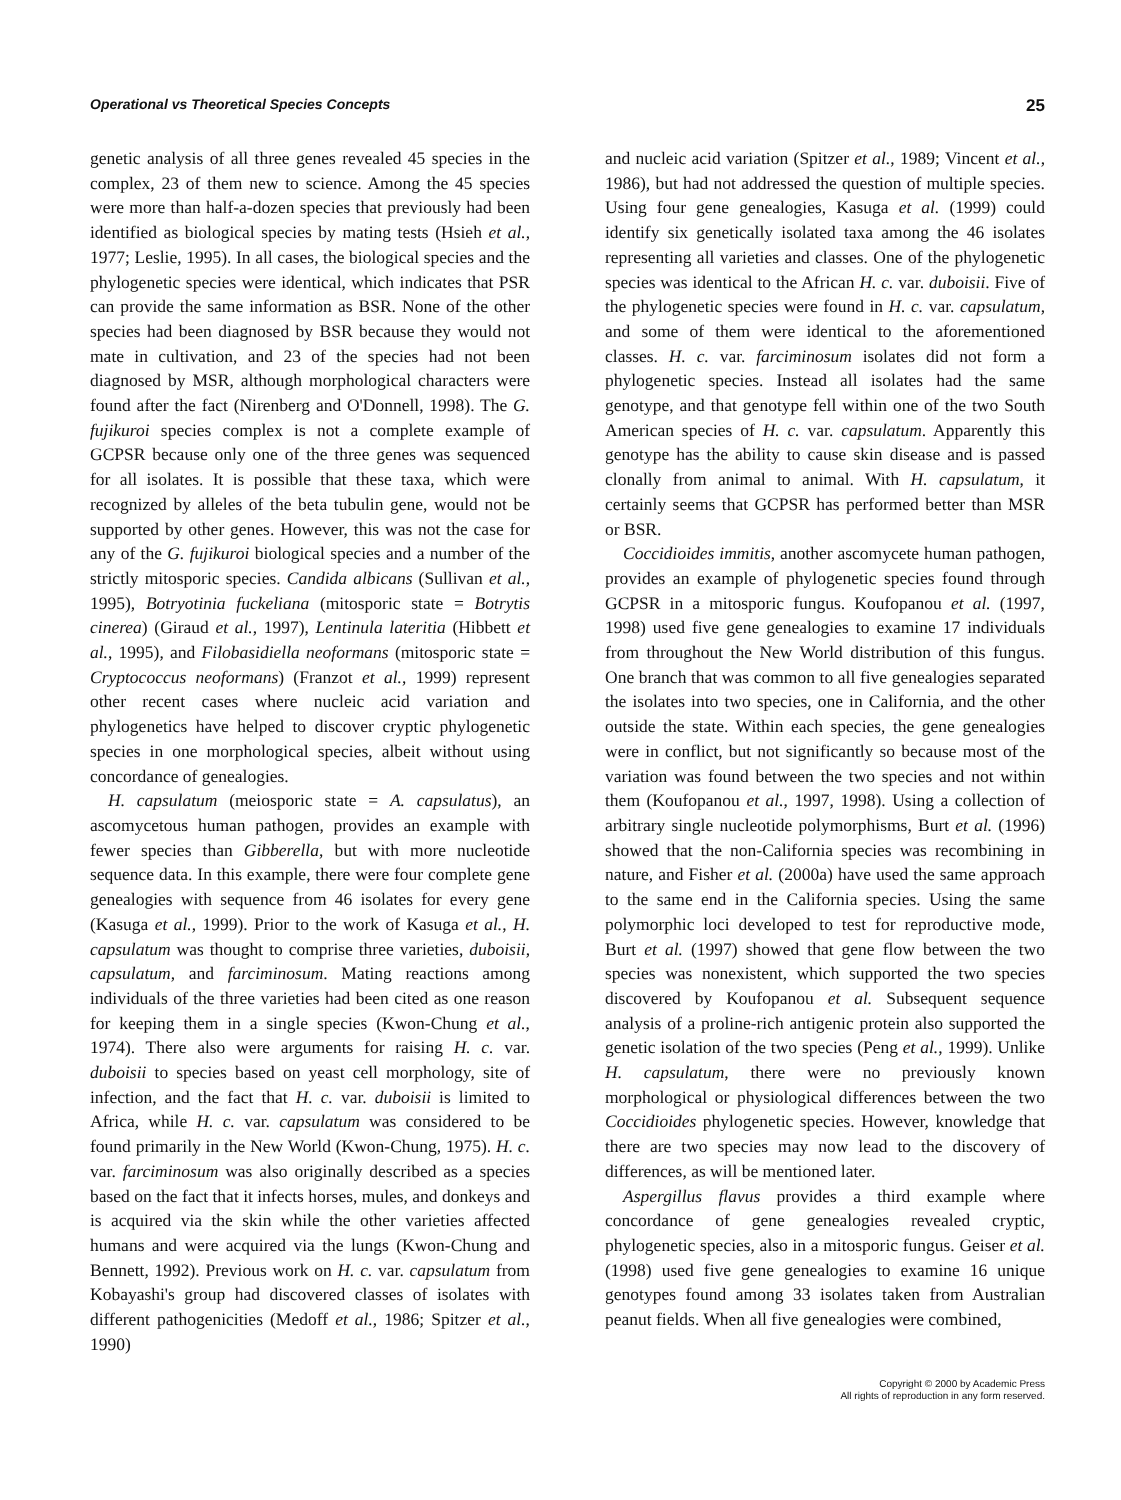Operational vs Theoretical Species Concepts 25
genetic analysis of all three genes revealed 45 species in the complex, 23 of them new to science. Among the 45 species were more than half-a-dozen species that previously had been identified as biological species by mating tests (Hsieh et al., 1977; Leslie, 1995). In all cases, the biological species and the phylogenetic species were identical, which indicates that PSR can provide the same information as BSR. None of the other species had been diagnosed by BSR because they would not mate in cultivation, and 23 of the species had not been diagnosed by MSR, although morphological characters were found after the fact (Nirenberg and O'Donnell, 1998). The G. fujikuroi species complex is not a complete example of GCPSR because only one of the three genes was sequenced for all isolates. It is possible that these taxa, which were recognized by alleles of the beta tubulin gene, would not be supported by other genes. However, this was not the case for any of the G. fujikuroi biological species and a number of the strictly mitosporic species. Candida albicans (Sullivan et al., 1995), Botryotinia fuckeliana (mitosporic state = Botrytis cinerea) (Giraud et al., 1997), Lentinula lateritia (Hibbett et al., 1995), and Filobasidiella neoformans (mitosporic state = Cryptococcus neoformans) (Franzot et al., 1999) represent other recent cases where nucleic acid variation and phylogenetics have helped to discover cryptic phylogenetic species in one morphological species, albeit without using concordance of genealogies.
H. capsulatum (meiosporic state = A. capsulatus), an ascomycetous human pathogen, provides an example with fewer species than Gibberella, but with more nucleotide sequence data. In this example, there were four complete gene genealogies with sequence from 46 isolates for every gene (Kasuga et al., 1999). Prior to the work of Kasuga et al., H. capsulatum was thought to comprise three varieties, duboisii, capsulatum, and farciminosum. Mating reactions among individuals of the three varieties had been cited as one reason for keeping them in a single species (Kwon-Chung et al., 1974). There also were arguments for raising H. c. var. duboisii to species based on yeast cell morphology, site of infection, and the fact that H. c. var. duboisii is limited to Africa, while H. c. var. capsulatum was considered to be found primarily in the New World (Kwon-Chung, 1975). H. c. var. farciminosum was also originally described as a species based on the fact that it infects horses, mules, and donkeys and is acquired via the skin while the other varieties affected humans and were acquired via the lungs (Kwon-Chung and Bennett, 1992). Previous work on H. c. var. capsulatum from Kobayashi's group had discovered classes of isolates with different pathogenicities (Medoff et al., 1986; Spitzer et al., 1990)
and nucleic acid variation (Spitzer et al., 1989; Vincent et al., 1986), but had not addressed the question of multiple species. Using four gene genealogies, Kasuga et al. (1999) could identify six genetically isolated taxa among the 46 isolates representing all varieties and classes. One of the phylogenetic species was identical to the African H. c. var. duboisii. Five of the phylogenetic species were found in H. c. var. capsulatum, and some of them were identical to the aforementioned classes. H. c. var. farciminosum isolates did not form a phylogenetic species. Instead all isolates had the same genotype, and that genotype fell within one of the two South American species of H. c. var. capsulatum. Apparently this genotype has the ability to cause skin disease and is passed clonally from animal to animal. With H. capsulatum, it certainly seems that GCPSR has performed better than MSR or BSR.
Coccidioides immitis, another ascomycete human pathogen, provides an example of phylogenetic species found through GCPSR in a mitosporic fungus. Koufopanou et al. (1997, 1998) used five gene genealogies to examine 17 individuals from throughout the New World distribution of this fungus. One branch that was common to all five genealogies separated the isolates into two species, one in California, and the other outside the state. Within each species, the gene genealogies were in conflict, but not significantly so because most of the variation was found between the two species and not within them (Koufopanou et al., 1997, 1998). Using a collection of arbitrary single nucleotide polymorphisms, Burt et al. (1996) showed that the non-California species was recombining in nature, and Fisher et al. (2000a) have used the same approach to the same end in the California species. Using the same polymorphic loci developed to test for reproductive mode, Burt et al. (1997) showed that gene flow between the two species was nonexistent, which supported the two species discovered by Koufopanou et al. Subsequent sequence analysis of a proline-rich antigenic protein also supported the genetic isolation of the two species (Peng et al., 1999). Unlike H. capsulatum, there were no previously known morphological or physiological differences between the two Coccidioides phylogenetic species. However, knowledge that there are two species may now lead to the discovery of differences, as will be mentioned later.
Aspergillus flavus provides a third example where concordance of gene genealogies revealed cryptic, phylogenetic species, also in a mitosporic fungus. Geiser et al. (1998) used five gene genealogies to examine 16 unique genotypes found among 33 isolates taken from Australian peanut fields. When all five genealogies were combined,
Copyright © 2000 by Academic Press
All rights of reproduction in any form reserved.